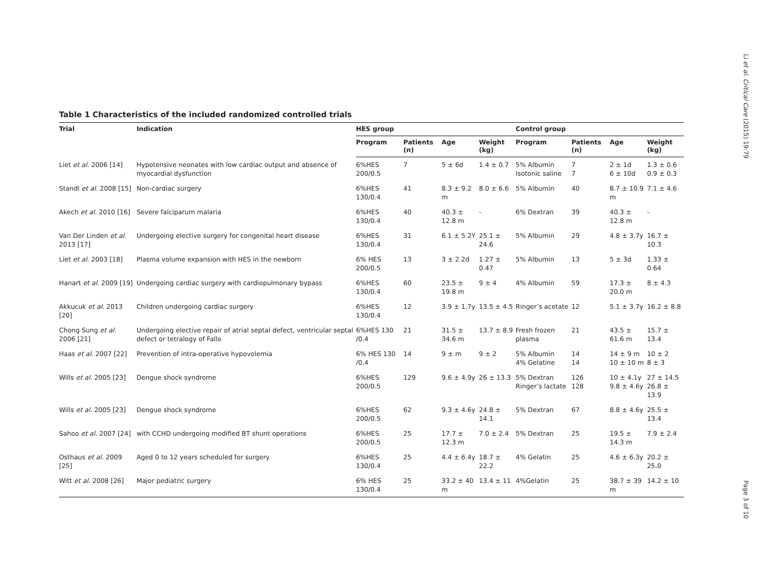Li et al. Critical Care (2015) 19:79
Table 1 Characteristics of the included randomized controlled trials
| Trial | Indication | HES group | | | | Control group | | | |
| --- | --- | --- | --- | --- | --- | --- | --- | --- | --- |
| | | Program | Patients (n) | Age | Weight (kg) | Program | Patients (n) | Age | Weight (kg) |
| Liet et al. 2006 [14] | Hypotensive neonates with low cardiac output and absence of myocardial dysfunction | 6%HES 200/0.5 | 7 | 5 ± 6d | 1.4 ± 0.7 | 5% Albumin Isotonic saline | 7 7 | 2 ± 1d 6 ± 10d | 1.3 ± 0.6 0.9 ± 0.3 |
| Standl et al. 2008 [15] | Non-cardiac surgery | 6%HES 130/0.4 | 41 | 8.3 ± 9.2 m | 8.0 ± 6.6 | 5% Albumin | 40 | 8.7 ± 10.9 m | 7.1 ± 4.6 |
| Akech et al. 2010 [16] | Severe falciparum malaria | 6%HES 130/0.4 | 40 | 40.3 ± 12.8 m | - | 6% Dextran | 39 | 40.3 ± 12.8 m | - |
| Van Der Linden et al. 2013 [17] | Undergoing elective surgery for congenital heart disease | 6%HES 130/0.4 | 31 | 6.1 ± 5.2Y | 25.1 ± 24.6 | 5% Albumin | 29 | 4.8 ± 3.7y | 16.7 ± 10.3 |
| Liet et al. 2003 [18] | Plasma volume expansion with HES in the newborn | 6% HES 200/0.5 | 13 | 3 ± 2.2d | 1.27 ± 0.47 | 5% Albumin | 13 | 5 ± 3d | 1.33 ± 0.64 |
| Hanart et al. 2009 [19] | Undergoing cardiac surgery with cardiopulmonary bypass | 6%HES 130/0.4 | 60 | 23.5 ± 19.8 m | 9 ± 4 | 4% Albumin | 59 | 17.3 ± 20.0 m | 8 ± 4.3 |
| Akkucuk et al. 2013 [20] | Children undergoing cardiac surgery | 6%HES 130/0.4 | 12 | 3.9 ± 1.7y | 13.5 ± 4.5 | Ringer’s acetate | 12 | 5.1 ± 3.7y | 16.2 ± 8.8 |
| Chong Sung et al. 2006 [21] | Undergoing elective repair of atrial septal defect, ventricular septal defect or tetralogy of Fallo | 6%HES 130 /0.4 | 21 | 31.5 ± 34.6 m | 13.7 ± 8.9 | Fresh frozen plasma | 21 | 43.5 ± 61.6 m | 15.7 ± 13.4 |
| Haas et al. 2007 [22] | Prevention of intra-operative hypovolemia | 6% HES 130 /0.4 | 14 | 9 ± m | 9 ± 2 | 5% Albumin 4% Gelatine | 14 14 | 14 ± 9 m 10 ± 10 m | 10 ± 2 8 ± 3 |
| Wills et al. 2005 [23] | Dengue shock syndrome | 6%HES 200/0.5 | 129 | 9.6 ± 4.9y | 26 ± 13.3 | 5% Dextran Ringer’s lactate | 126 128 | 10 ± 4.1y 9.8 ± 4.6y | 27 ± 14.5 26.8 ± 13.9 |
| Wills et al. 2005 [23] | Dengue shock syndrome | 6%HES 200/0.5 | 62 | 9.3 ± 4.6y | 24.8 ± 14.1 | 5% Dextran | 67 | 8.8 ± 4.6y | 25.5 ± 13.4 |
| Sahoo et al. 2007 [24] | with CCHD undergoing modified BT shunt operations | 6%HES 200/0.5 | 25 | 17.7 ± 12.3 m | 7.0 ± 2.4 | 5% Dextran | 25 | 19.5 ± 14.3 m | 7.9 ± 2.4 |
| Osthaus et al. 2009 [25] | Aged 0 to 12 years scheduled for surgery | 6%HES 130/0.4 | 25 | 4.4 ± 6.4y | 18.7 ± 22.2 | 4% Gelatin | 25 | 4.6 ± 6.3y | 20.2 ± 25.0 |
| Witt et al. 2008 [26] | Major pediatric surgery | 6% HES 130/0.4 | 25 | 33.2 ± 40 m | 13.4 ± 11 | 4%Gelatin | 25 | 38.7 ± 39 m | 14.2 ± 10 |
Page 3 of 10